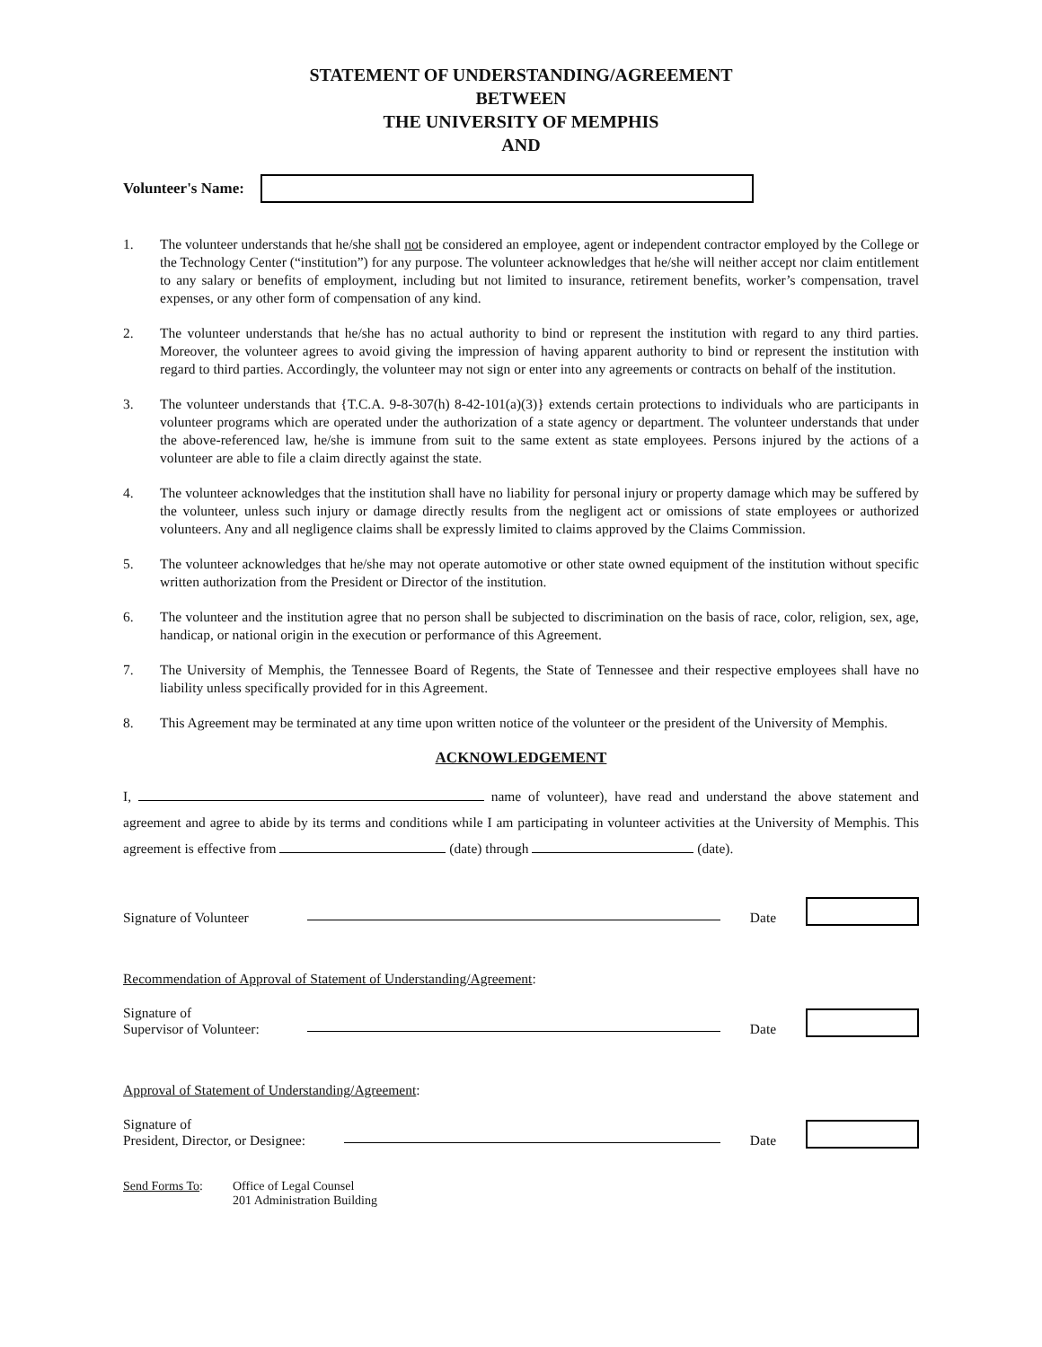STATEMENT OF UNDERSTANDING/AGREEMENT
BETWEEN
THE UNIVERSITY OF MEMPHIS
AND
Volunteer's Name:
1. The volunteer understands that he/she shall not be considered an employee, agent or independent contractor employed by the College or the Technology Center (“institution”) for any purpose. The volunteer acknowledges that he/she will neither accept nor claim entitlement to any salary or benefits of employment, including but not limited to insurance, retirement benefits, worker’s compensation, travel expenses, or any other form of compensation of any kind.
2. The volunteer understands that he/she has no actual authority to bind or represent the institution with regard to any third parties. Moreover, the volunteer agrees to avoid giving the impression of having apparent authority to bind or represent the institution with regard to third parties. Accordingly, the volunteer may not sign or enter into any agreements or contracts on behalf of the institution.
3. The volunteer understands that {T.C.A. 9-8-307(h) 8-42-101(a)(3)} extends certain protections to individuals who are participants in volunteer programs which are operated under the authorization of a state agency or department. The volunteer understands that under the above-referenced law, he/she is immune from suit to the same extent as state employees. Persons injured by the actions of a volunteer are able to file a claim directly against the state.
4. The volunteer acknowledges that the institution shall have no liability for personal injury or property damage which may be suffered by the volunteer, unless such injury or damage directly results from the negligent act or omissions of state employees or authorized volunteers. Any and all negligence claims shall be expressly limited to claims approved by the Claims Commission.
5. The volunteer acknowledges that he/she may not operate automotive or other state owned equipment of the institution without specific written authorization from the President or Director of the institution.
6. The volunteer and the institution agree that no person shall be subjected to discrimination on the basis of race, color, religion, sex, age, handicap, or national origin in the execution or performance of this Agreement.
7. The University of Memphis, the Tennessee Board of Regents, the State of Tennessee and their respective employees shall have no liability unless specifically provided for in this Agreement.
8. This Agreement may be terminated at any time upon written notice of the volunteer or the president of the University of Memphis.
ACKNOWLEDGEMENT
I, name of volunteer), have read and understand the above statement and agreement and agree to abide by its terms and conditions while I am participating in volunteer activities at the University of Memphis. This agreement is effective from (date) through (date).
Signature of Volunteer Date
Recommendation of Approval of Statement of Understanding/Agreement:
Signature of
Supervisor of Volunteer: Date
Approval of Statement of Understanding/Agreement:
Signature of
President, Director, or Designee: Date
Send Forms To: Office of Legal Counsel
201 Administration Building